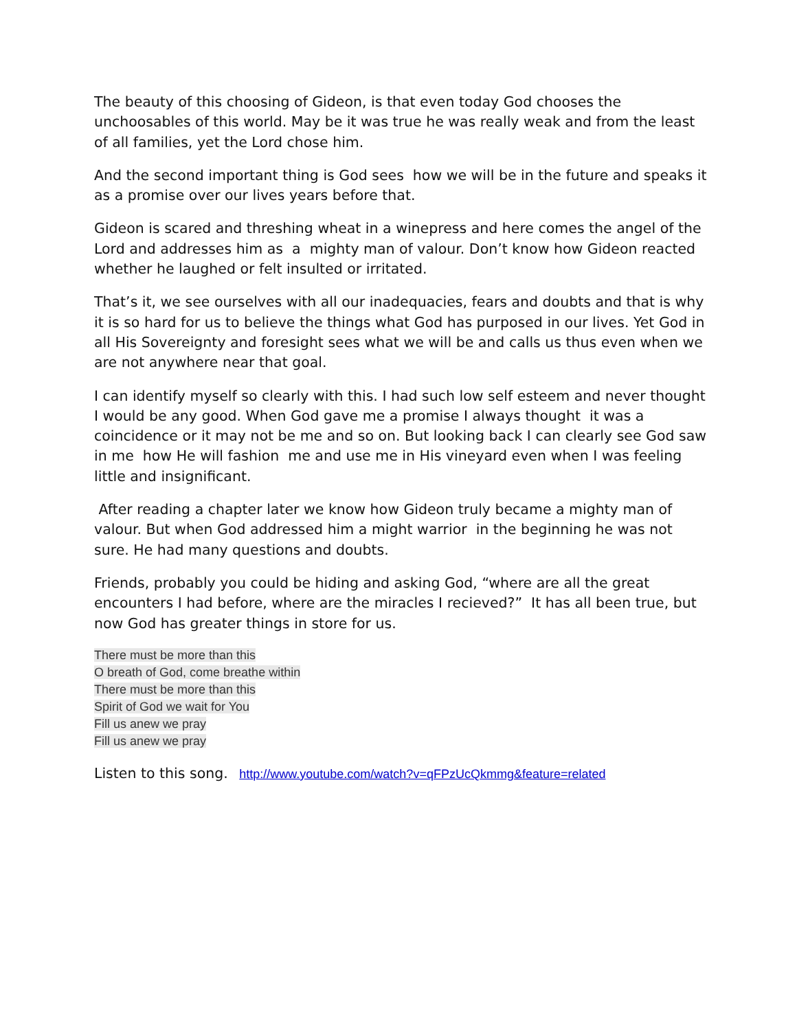The beauty of this choosing of Gideon, is that even today God chooses the unchoosables of this world. May be it was true he was really weak and from the least of all families, yet the Lord chose him.
And the second important thing is God sees how we will be in the future and speaks it as a promise over our lives years before that.
Gideon is scared and threshing wheat in a winepress and here comes the angel of the Lord and addresses him as a mighty man of valour. Don’t know how Gideon reacted whether he laughed or felt insulted or irritated.
That’s it, we see ourselves with all our inadequacies, fears and doubts and that is why it is so hard for us to believe the things what God has purposed in our lives. Yet God in all His Sovereignty and foresight sees what we will be and calls us thus even when we are not anywhere near that goal.
I can identify myself so clearly with this. I had such low self esteem and never thought I would be any good. When God gave me a promise I always thought it was a coincidence or it may not be me and so on. But looking back I can clearly see God saw in me how He will fashion me and use me in His vineyard even when I was feeling little and insignificant.
After reading a chapter later we know how Gideon truly became a mighty man of valour. But when God addressed him a might warrior in the beginning he was not sure. He had many questions and doubts.
Friends, probably you could be hiding and asking God, “where are all the great encounters I had before, where are the miracles I recieved?” It has all been true, but now God has greater things in store for us.
There must be more than this
O breath of God, come breathe within
There must be more than this
Spirit of God we wait for You
Fill us anew we pray
Fill us anew we pray
Listen to this song. http://www.youtube.com/watch?v=qFPzUcQkmmg&feature=related